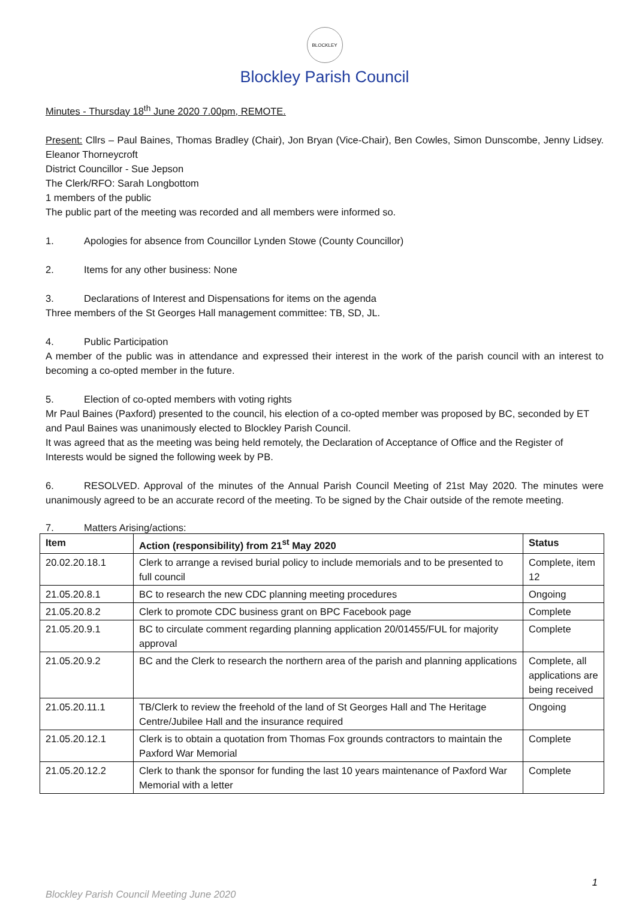BLOCKLEY
Blockley Parish Council
Minutes - Thursday 18<sup>th</sup> June 2020 7.00pm, REMOTE.
Present: Cllrs – Paul Baines, Thomas Bradley (Chair), Jon Bryan (Vice-Chair), Ben Cowles, Simon Dunscombe, Jenny Lidsey. Eleanor Thorneycroft
District Councillor - Sue Jepson
The Clerk/RFO: Sarah Longbottom
1 members of the public
The public part of the meeting was recorded and all members were informed so.
1. Apologies for absence from Councillor Lynden Stowe (County Councillor)
2. Items for any other business: None
3. Declarations of Interest and Dispensations for items on the agenda
Three members of the St Georges Hall management committee: TB, SD, JL.
4. Public Participation
A member of the public was in attendance and expressed their interest in the work of the parish council with an interest to becoming a co-opted member in the future.
5. Election of co-opted members with voting rights
Mr Paul Baines (Paxford) presented to the council, his election of a co-opted member was proposed by BC, seconded by ET and Paul Baines was unanimously elected to Blockley Parish Council.
It was agreed that as the meeting was being held remotely, the Declaration of Acceptance of Office and the Register of Interests would be signed the following week by PB.
6. RESOLVED. Approval of the minutes of the Annual Parish Council Meeting of 21st May 2020. The minutes were unanimously agreed to be an accurate record of the meeting. To be signed by the Chair outside of the remote meeting.
7. Matters Arising/actions:
| Item | Action (responsibility) from 21<sup>st</sup> May 2020 | Status |
| --- | --- | --- |
| 20.02.20.18.1 | Clerk to arrange a revised burial policy to include memorials and to be presented to full council | Complete, item 12 |
| 21.05.20.8.1 | BC to research the new CDC planning meeting procedures | Ongoing |
| 21.05.20.8.2 | Clerk to promote CDC business grant on BPC Facebook page | Complete |
| 21.05.20.9.1 | BC to circulate comment regarding planning application 20/01455/FUL for majority approval | Complete |
| 21.05.20.9.2 | BC and the Clerk to research the northern area of the parish and planning applications | Complete, all applications are being received |
| 21.05.20.11.1 | TB/Clerk to review the freehold of the land of St Georges Hall and The Heritage Centre/Jubilee Hall and the insurance required | Ongoing |
| 21.05.20.12.1 | Clerk is to obtain a quotation from Thomas Fox grounds contractors to maintain the Paxford War Memorial | Complete |
| 21.05.20.12.2 | Clerk to thank the sponsor for funding the last 10 years maintenance of Paxford War Memorial with a letter | Complete |
1
Blockley Parish Council Meeting June 2020